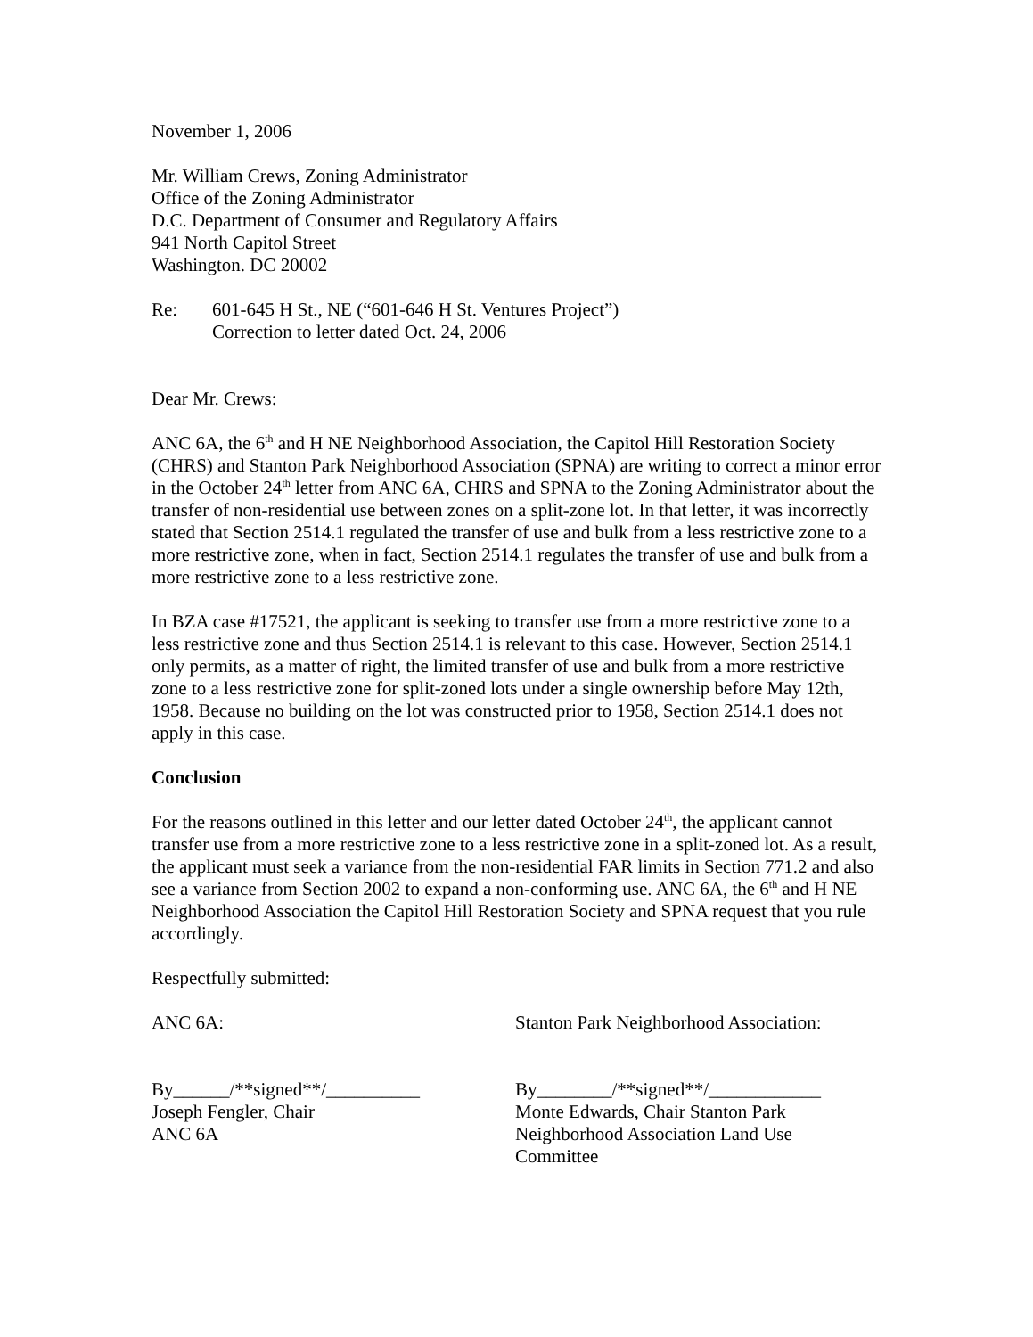November 1, 2006
Mr. William Crews, Zoning Administrator
Office of the Zoning Administrator
D.C. Department of Consumer and Regulatory Affairs
941 North Capitol Street
Washington. DC 20002
Re: 601-645 H St., NE (“601-646 H St. Ventures Project”)
Correction to letter dated Oct. 24, 2006
Dear Mr. Crews:
ANC 6A, the 6<sup>th</sup> and H NE Neighborhood Association, the Capitol Hill Restoration Society (CHRS) and Stanton Park Neighborhood Association (SPNA) are writing to correct a minor error in the October 24<sup>th</sup> letter from ANC 6A, CHRS and SPNA to the Zoning Administrator about the transfer of non-residential use between zones on a split-zone lot. In that letter, it was incorrectly stated that Section 2514.1 regulated the transfer of use and bulk from a less restrictive zone to a more restrictive zone, when in fact, Section 2514.1 regulates the transfer of use and bulk from a more restrictive zone to a less restrictive zone.
In BZA case #17521, the applicant is seeking to transfer use from a more restrictive zone to a less restrictive zone and thus Section 2514.1 is relevant to this case. However, Section 2514.1 only permits, as a matter of right, the limited transfer of use and bulk from a more restrictive zone to a less restrictive zone for split-zoned lots under a single ownership before May 12th, 1958. Because no building on the lot was constructed prior to 1958, Section 2514.1 does not apply in this case.
Conclusion
For the reasons outlined in this letter and our letter dated October 24<sup>th</sup>, the applicant cannot transfer use from a more restrictive zone to a less restrictive zone in a split-zoned lot. As a result, the applicant must seek a variance from the non-residential FAR limits in Section 771.2 and also see a variance from Section 2002 to expand a non-conforming use. ANC 6A, the 6<sup>th</sup> and H NE Neighborhood Association the Capitol Hill Restoration Society and SPNA request that you rule accordingly.
Respectfully submitted:
ANC 6A:
By______/**signed**/__________
Joseph Fengler, Chair
ANC 6A
Stanton Park Neighborhood Association:
By________/**signed**/____________
Monte Edwards, Chair Stanton Park Neighborhood Association Land Use Committee